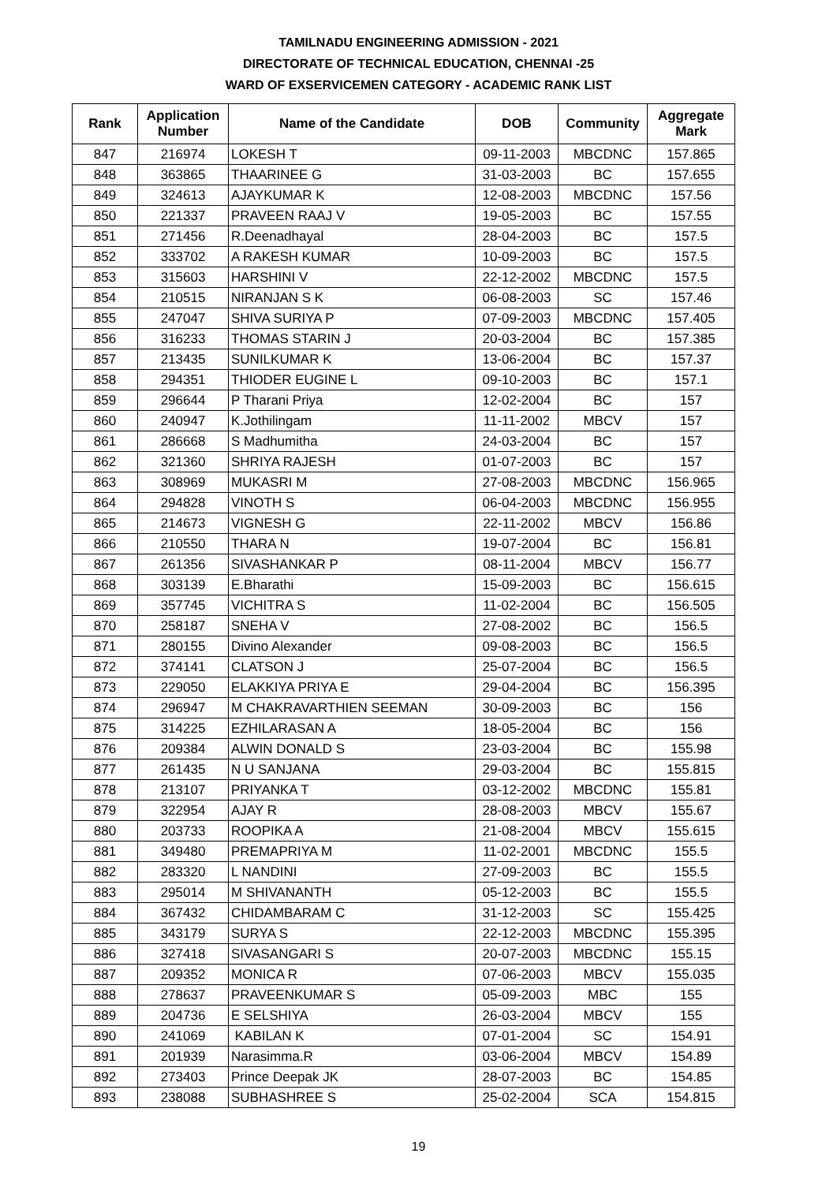TAMILNADU ENGINEERING ADMISSION - 2021
DIRECTORATE OF TECHNICAL EDUCATION, CHENNAI -25
WARD OF EXSERVICEMEN CATEGORY - ACADEMIC RANK LIST
| Rank | Application Number | Name of the Candidate | DOB | Community | Aggregate Mark |
| --- | --- | --- | --- | --- | --- |
| 847 | 216974 | LOKESH T | 09-11-2003 | MBCDNC | 157.865 |
| 848 | 363865 | THAARINEE G | 31-03-2003 | BC | 157.655 |
| 849 | 324613 | AJAYKUMAR K | 12-08-2003 | MBCDNC | 157.56 |
| 850 | 221337 | PRAVEEN RAAJ V | 19-05-2003 | BC | 157.55 |
| 851 | 271456 | R.Deenadhayal | 28-04-2003 | BC | 157.5 |
| 852 | 333702 | A RAKESH KUMAR | 10-09-2003 | BC | 157.5 |
| 853 | 315603 | HARSHINI V | 22-12-2002 | MBCDNC | 157.5 |
| 854 | 210515 | NIRANJAN S K | 06-08-2003 | SC | 157.46 |
| 855 | 247047 | SHIVA SURIYA P | 07-09-2003 | MBCDNC | 157.405 |
| 856 | 316233 | THOMAS STARIN J | 20-03-2004 | BC | 157.385 |
| 857 | 213435 | SUNILKUMAR K | 13-06-2004 | BC | 157.37 |
| 858 | 294351 | THIODER EUGINE L | 09-10-2003 | BC | 157.1 |
| 859 | 296644 | P Tharani Priya | 12-02-2004 | BC | 157 |
| 860 | 240947 | K.Jothilingam | 11-11-2002 | MBCV | 157 |
| 861 | 286668 | S Madhumitha | 24-03-2004 | BC | 157 |
| 862 | 321360 | SHRIYA RAJESH | 01-07-2003 | BC | 157 |
| 863 | 308969 | MUKASRI M | 27-08-2003 | MBCDNC | 156.965 |
| 864 | 294828 | VINOTH S | 06-04-2003 | MBCDNC | 156.955 |
| 865 | 214673 | VIGNESH G | 22-11-2002 | MBCV | 156.86 |
| 866 | 210550 | THARA N | 19-07-2004 | BC | 156.81 |
| 867 | 261356 | SIVASHANKAR P | 08-11-2004 | MBCV | 156.77 |
| 868 | 303139 | E.Bharathi | 15-09-2003 | BC | 156.615 |
| 869 | 357745 | VICHITRA S | 11-02-2004 | BC | 156.505 |
| 870 | 258187 | SNEHA V | 27-08-2002 | BC | 156.5 |
| 871 | 280155 | Divino Alexander | 09-08-2003 | BC | 156.5 |
| 872 | 374141 | CLATSON J | 25-07-2004 | BC | 156.5 |
| 873 | 229050 | ELAKKIYA PRIYA E | 29-04-2004 | BC | 156.395 |
| 874 | 296947 | M CHAKRAVARTHIEN SEEMAN | 30-09-2003 | BC | 156 |
| 875 | 314225 | EZHILARASAN A | 18-05-2004 | BC | 156 |
| 876 | 209384 | ALWIN DONALD S | 23-03-2004 | BC | 155.98 |
| 877 | 261435 | N U SANJANA | 29-03-2004 | BC | 155.815 |
| 878 | 213107 | PRIYANKA T | 03-12-2002 | MBCDNC | 155.81 |
| 879 | 322954 | AJAY R | 28-08-2003 | MBCV | 155.67 |
| 880 | 203733 | ROOPIKA A | 21-08-2004 | MBCV | 155.615 |
| 881 | 349480 | PREMAPRIYA M | 11-02-2001 | MBCDNC | 155.5 |
| 882 | 283320 | L NANDINI | 27-09-2003 | BC | 155.5 |
| 883 | 295014 | M SHIVANANTH | 05-12-2003 | BC | 155.5 |
| 884 | 367432 | CHIDAMBARAM C | 31-12-2003 | SC | 155.425 |
| 885 | 343179 | SURYA S | 22-12-2003 | MBCDNC | 155.395 |
| 886 | 327418 | SIVASANGARI S | 20-07-2003 | MBCDNC | 155.15 |
| 887 | 209352 | MONICA R | 07-06-2003 | MBCV | 155.035 |
| 888 | 278637 | PRAVEENKUMAR S | 05-09-2003 | MBC | 155 |
| 889 | 204736 | E SELSHIYA | 26-03-2004 | MBCV | 155 |
| 890 | 241069 | KABILAN K | 07-01-2004 | SC | 154.91 |
| 891 | 201939 | Narasimma.R | 03-06-2004 | MBCV | 154.89 |
| 892 | 273403 | Prince Deepak JK | 28-07-2003 | BC | 154.85 |
| 893 | 238088 | SUBHASHREE S | 25-02-2004 | SCA | 154.815 |
19